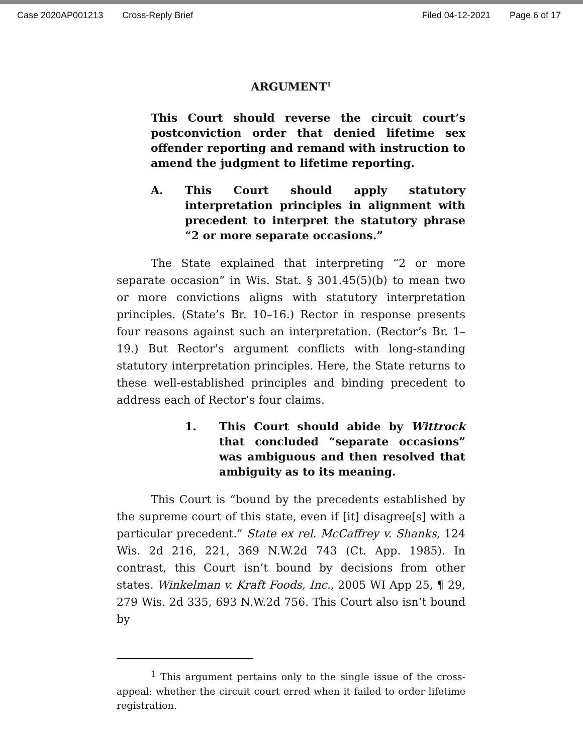Case 2020AP001213 Cross-Reply Brief Filed 04-12-2021 Page 6 of 17
ARGUMENT<sup>1</sup>
This Court should reverse the circuit court’s postconviction order that denied lifetime sex offender reporting and remand with instruction to amend the judgment to lifetime reporting.
A. This Court should apply statutory interpretation principles in alignment with precedent to interpret the statutory phrase “2 or more separate occasions.”
The State explained that interpreting “2 or more separate occasion” in Wis. Stat. § 301.45(5)(b) to mean two or more convictions aligns with statutory interpretation principles. (State’s Br. 10–16.) Rector in response presents four reasons against such an interpretation. (Rector’s Br. 1–19.) But Rector’s argument conflicts with long-standing statutory interpretation principles. Here, the State returns to these well-established principles and binding precedent to address each of Rector’s four claims.
1. This Court should abide by Wittrock that concluded “separate occasions” was ambiguous and then resolved that ambiguity as to its meaning.
This Court is “bound by the precedents established by the supreme court of this state, even if [it] disagree[s] with a particular precedent.” State ex rel. McCaffrey v. Shanks, 124 Wis. 2d 216, 221, 369 N.W.2d 743 (Ct. App. 1985). In contrast, this Court isn’t bound by decisions from other states. Winkelman v. Kraft Foods, Inc., 2005 WI App 25, ¶ 29, 279 Wis. 2d 335, 693 N.W.2d 756. This Court also isn’t bound by
<sup>1</sup> This argument pertains only to the single issue of the cross-appeal: whether the circuit court erred when it failed to order lifetime registration.